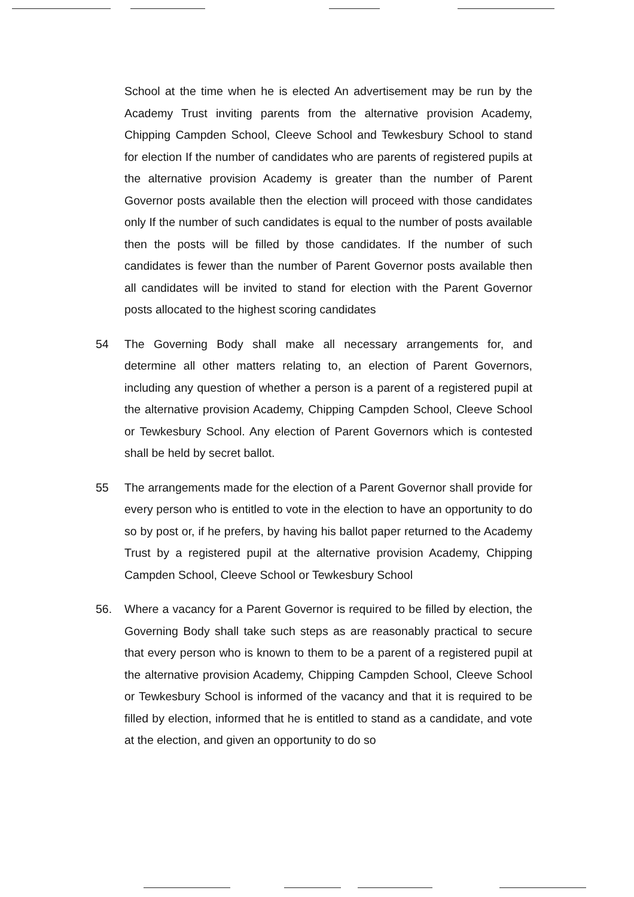School at the time when he is elected An advertisement may be run by the Academy Trust inviting parents from the alternative provision Academy, Chipping Campden School, Cleeve School and Tewkesbury School to stand for election If the number of candidates who are parents of registered pupils at the alternative provision Academy is greater than the number of Parent Governor posts available then the election will proceed with those candidates only If the number of such candidates is equal to the number of posts available then the posts will be filled by those candidates. If the number of such candidates is fewer than the number of Parent Governor posts available then all candidates will be invited to stand for election with the Parent Governor posts allocated to the highest scoring candidates
54 The Governing Body shall make all necessary arrangements for, and determine all other matters relating to, an election of Parent Governors, including any question of whether a person is a parent of a registered pupil at the alternative provision Academy, Chipping Campden School, Cleeve School or Tewkesbury School. Any election of Parent Governors which is contested shall be held by secret ballot.
55 The arrangements made for the election of a Parent Governor shall provide for every person who is entitled to vote in the election to have an opportunity to do so by post or, if he prefers, by having his ballot paper returned to the Academy Trust by a registered pupil at the alternative provision Academy, Chipping Campden School, Cleeve School or Tewkesbury School
56. Where a vacancy for a Parent Governor is required to be filled by election, the Governing Body shall take such steps as are reasonably practical to secure that every person who is known to them to be a parent of a registered pupil at the alternative provision Academy, Chipping Campden School, Cleeve School or Tewkesbury School is informed of the vacancy and that it is required to be filled by election, informed that he is entitled to stand as a candidate, and vote at the election, and given an opportunity to do so